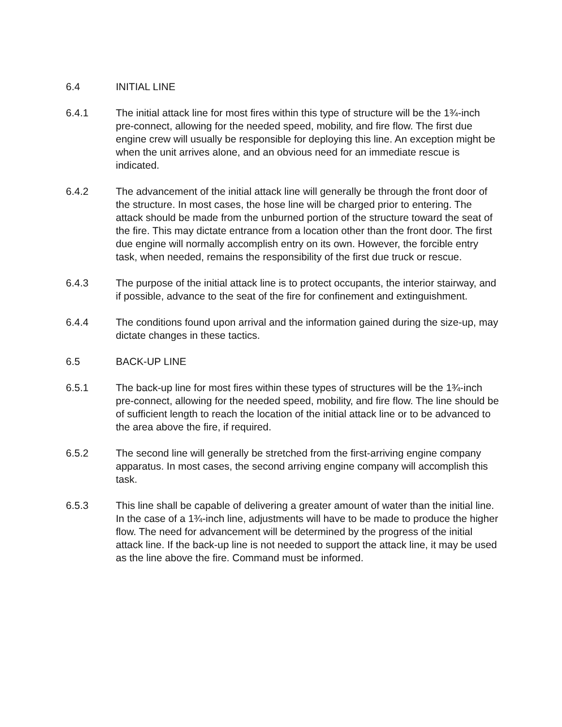6.4 INITIAL LINE
6.4.1 The initial attack line for most fires within this type of structure will be the 1¾-inch pre-connect, allowing for the needed speed, mobility, and fire flow. The first due engine crew will usually be responsible for deploying this line. An exception might be when the unit arrives alone, and an obvious need for an immediate rescue is indicated.
6.4.2 The advancement of the initial attack line will generally be through the front door of the structure. In most cases, the hose line will be charged prior to entering. The attack should be made from the unburned portion of the structure toward the seat of the fire. This may dictate entrance from a location other than the front door. The first due engine will normally accomplish entry on its own. However, the forcible entry task, when needed, remains the responsibility of the first due truck or rescue.
6.4.3 The purpose of the initial attack line is to protect occupants, the interior stairway, and if possible, advance to the seat of the fire for confinement and extinguishment.
6.4.4 The conditions found upon arrival and the information gained during the size-up, may dictate changes in these tactics.
6.5 BACK-UP LINE
6.5.1 The back-up line for most fires within these types of structures will be the 1¾-inch pre-connect, allowing for the needed speed, mobility, and fire flow. The line should be of sufficient length to reach the location of the initial attack line or to be advanced to the area above the fire, if required.
6.5.2 The second line will generally be stretched from the first-arriving engine company apparatus. In most cases, the second arriving engine company will accomplish this task.
6.5.3 This line shall be capable of delivering a greater amount of water than the initial line. In the case of a 1¾-inch line, adjustments will have to be made to produce the higher flow. The need for advancement will be determined by the progress of the initial attack line. If the back-up line is not needed to support the attack line, it may be used as the line above the fire. Command must be informed.